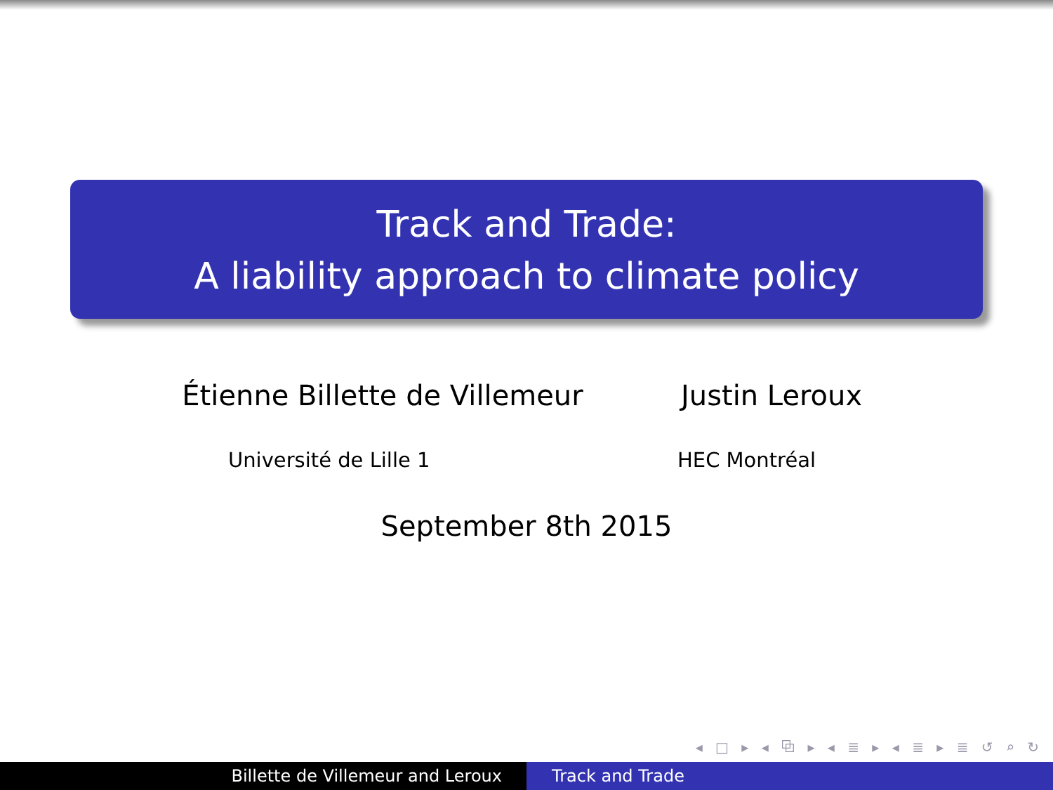Track and Trade:
A liability approach to climate policy
Étienne Billette de Villemeur
Justin Leroux
Université de Lille 1 HEC Montréal
September 8th 2015
◂ □ ▸ ◂ ⧉ ▸ ◂ ≣ ▸ ◂ ≣ ▸ ≣ ↺ ⌕ ↻
Billette de Villemeur and Leroux Track and Trade